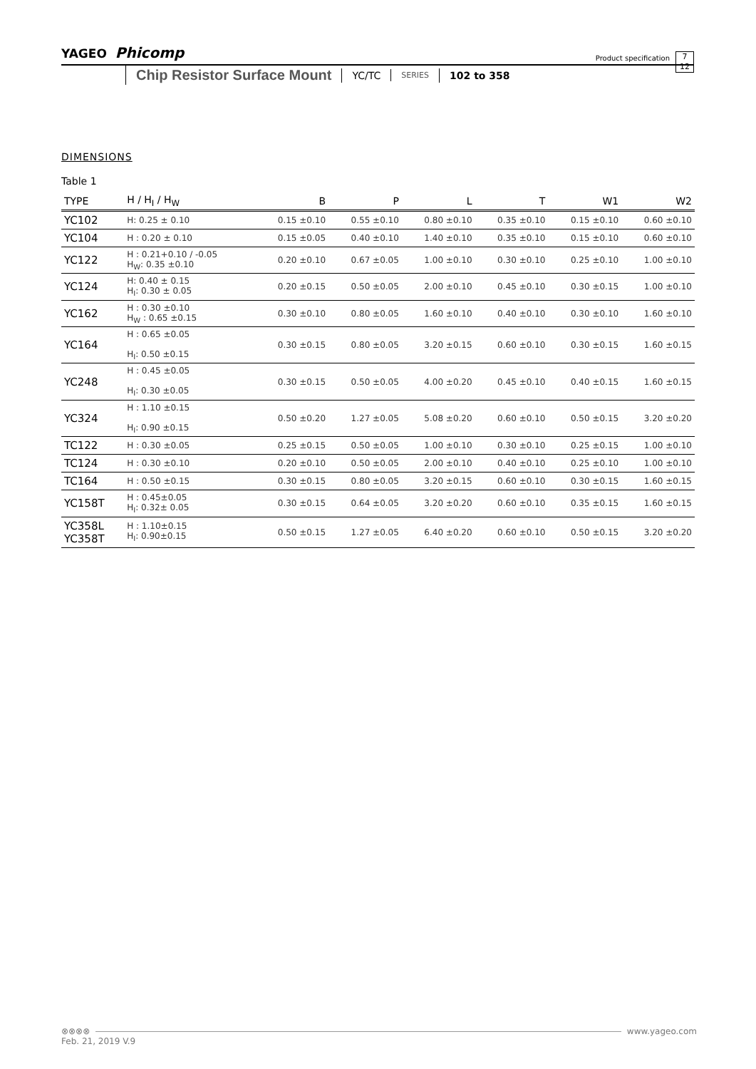YAGEO Phicomp Product specification 7
12
Chip Resistor Surface Mount
YC/TC
SERIES
102 to 358
DIMENSIONS
Table 1
| TYPE | H / H<sub>I</sub> / H<sub>W</sub> | B | P | L | T | W1 | W2 |
| --- | --- | --- | --- | --- | --- | --- | --- |
| YC102 | H: 0.25 ± 0.10 | 0.15 ±0.10 | 0.55 ±0.10 | 0.80 ±0.10 | 0.35 ±0.10 | 0.15 ±0.10 | 0.60 ±0.10 |
| YC104 | H : 0.20 ± 0.10 | 0.15 ±0.05 | 0.40 ±0.10 | 1.40 ±0.10 | 0.35 ±0.10 | 0.15 ±0.10 | 0.60 ±0.10 |
| YC122 | H : 0.21+0.10 / -0.05 H<sub>W</sub>: 0.35 ±0.10 | 0.20 ±0.10 | 0.67 ±0.05 | 1.00 ±0.10 | 0.30 ±0.10 | 0.25 ±0.10 | 1.00 ±0.10 |
| YC124 | H: 0.40 ± 0.15 H<sub>I</sub>: 0.30 ± 0.05 | 0.20 ±0.15 | 0.50 ±0.05 | 2.00 ±0.10 | 0.45 ±0.10 | 0.30 ±0.15 | 1.00 ±0.10 |
| YC162 | H : 0.30 ±0.10 H<sub>W</sub> : 0.65 ±0.15 | 0.30 ±0.10 | 0.80 ±0.05 | 1.60 ±0.10 | 0.40 ±0.10 | 0.30 ±0.10 | 1.60 ±0.10 |
| YC164 | H : 0.65 ±0.05 H<sub>I</sub>: 0.50 ±0.15 | 0.30 ±0.15 | 0.80 ±0.05 | 3.20 ±0.15 | 0.60 ±0.10 | 0.30 ±0.15 | 1.60 ±0.15 |
| YC248 | H : 0.45 ±0.05 H<sub>I</sub>: 0.30 ±0.05 | 0.30 ±0.15 | 0.50 ±0.05 | 4.00 ±0.20 | 0.45 ±0.10 | 0.40 ±0.15 | 1.60 ±0.15 |
| YC324 | H : 1.10 ±0.15 H<sub>I</sub>: 0.90 ±0.15 | 0.50 ±0.20 | 1.27 ±0.05 | 5.08 ±0.20 | 0.60 ±0.10 | 0.50 ±0.15 | 3.20 ±0.20 |
| TC122 | H : 0.30 ±0.05 | 0.25 ±0.15 | 0.50 ±0.05 | 1.00 ±0.10 | 0.30 ±0.10 | 0.25 ±0.15 | 1.00 ±0.10 |
| TC124 | H : 0.30 ±0.10 | 0.20 ±0.10 | 0.50 ±0.05 | 2.00 ±0.10 | 0.40 ±0.10 | 0.25 ±0.10 | 1.00 ±0.10 |
| TC164 | H : 0.50 ±0.15 | 0.30 ±0.15 | 0.80 ±0.05 | 3.20 ±0.15 | 0.60 ±0.10 | 0.30 ±0.15 | 1.60 ±0.15 |
| YC158T | H : 0.45±0.05 H<sub>I</sub>: 0.32± 0.05 | 0.30 ±0.15 | 0.64 ±0.05 | 3.20 ±0.20 | 0.60 ±0.10 | 0.35 ±0.15 | 1.60 ±0.15 |
| YC358L YC358T | H : 1.10±0.15 H<sub>I</sub>: 0.90±0.15 | 0.50 ±0.15 | 1.27 ±0.05 | 6.40 ±0.20 | 0.60 ±0.10 | 0.50 ±0.15 | 3.20 ±0.20 |
⊗⊗⊗⊗ www.yageo.com
Feb. 21, 2019 V.9